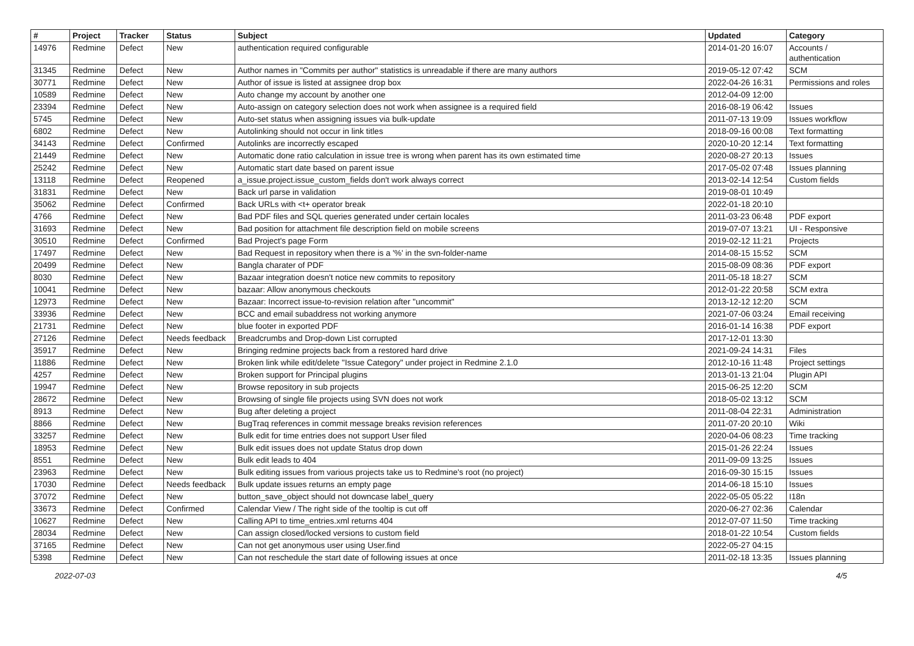| # | Project | Tracker | Status | Subject | Updated | Category |
| --- | --- | --- | --- | --- | --- | --- |
| 14976 | Redmine | Defect | New | authentication required configurable | 2014-01-20 16:07 | Accounts / authentication |
| 31345 | Redmine | Defect | New | Author names in "Commits per author" statistics is unreadable if there are many authors | 2019-05-12 07:42 | SCM |
| 30771 | Redmine | Defect | New | Author of issue is listed at assignee drop box | 2022-04-26 16:31 | Permissions and roles |
| 10589 | Redmine | Defect | New | Auto change my account by another one | 2012-04-09 12:00 | |
| 23394 | Redmine | Defect | New | Auto-assign on category selection does not work when assignee is a required field | 2016-08-19 06:42 | Issues |
| 5745 | Redmine | Defect | New | Auto-set status when assigning issues via bulk-update | 2011-07-13 19:09 | Issues workflow |
| 6802 | Redmine | Defect | New | Autolinking should not occur in link titles | 2018-09-16 00:08 | Text formatting |
| 34143 | Redmine | Defect | Confirmed | Autolinks are incorrectly escaped | 2020-10-20 12:14 | Text formatting |
| 21449 | Redmine | Defect | New | Automatic done ratio calculation in issue tree is wrong when parent has its own estimated time | 2020-08-27 20:13 | Issues |
| 25242 | Redmine | Defect | New | Automatic start date based on parent issue | 2017-05-02 07:48 | Issues planning |
| 13118 | Redmine | Defect | Reopened | a_issue.project.issue_custom_fields don't work always correct | 2013-02-14 12:54 | Custom fields |
| 31831 | Redmine | Defect | New | Back url parse in validation | 2019-08-01 10:49 | |
| 35062 | Redmine | Defect | Confirmed | Back URLs with <t+ operator break | 2022-01-18 20:10 | |
| 4766 | Redmine | Defect | New | Bad PDF files and SQL queries generated under certain locales | 2011-03-23 06:48 | PDF export |
| 31693 | Redmine | Defect | New | Bad position for attachment file description field on mobile screens | 2019-07-07 13:21 | UI - Responsive |
| 30510 | Redmine | Defect | Confirmed | Bad Project's page Form | 2019-02-12 11:21 | Projects |
| 17497 | Redmine | Defect | New | Bad Request in repository when there is a '%' in the svn-folder-name | 2014-08-15 15:52 | SCM |
| 20499 | Redmine | Defect | New | Bangla charater of PDF | 2015-08-09 08:36 | PDF export |
| 8030 | Redmine | Defect | New | Bazaar integration doesn't notice new commits to repository | 2011-05-18 18:27 | SCM |
| 10041 | Redmine | Defect | New | bazaar: Allow anonymous checkouts | 2012-01-22 20:58 | SCM extra |
| 12973 | Redmine | Defect | New | Bazaar: Incorrect issue-to-revision relation after "uncommit" | 2013-12-12 12:20 | SCM |
| 33936 | Redmine | Defect | New | BCC and email subaddress not working anymore | 2021-07-06 03:24 | Email receiving |
| 21731 | Redmine | Defect | New | blue footer in exported PDF | 2016-01-14 16:38 | PDF export |
| 27126 | Redmine | Defect | Needs feedback | Breadcrumbs and Drop-down List corrupted | 2017-12-01 13:30 | |
| 35917 | Redmine | Defect | New | Bringing redmine projects back from a restored hard drive | 2021-09-24 14:31 | Files |
| 11886 | Redmine | Defect | New | Broken link while edit/delete "Issue Category" under project in Redmine 2.1.0 | 2012-10-16 11:48 | Project settings |
| 4257 | Redmine | Defect | New | Broken support for Principal plugins | 2013-01-13 21:04 | Plugin API |
| 19947 | Redmine | Defect | New | Browse repository in sub projects | 2015-06-25 12:20 | SCM |
| 28672 | Redmine | Defect | New | Browsing of single file projects using SVN does not work | 2018-05-02 13:12 | SCM |
| 8913 | Redmine | Defect | New | Bug after deleting a project | 2011-08-04 22:31 | Administration |
| 8866 | Redmine | Defect | New | BugTraq references in commit message breaks revision references | 2011-07-20 20:10 | Wiki |
| 33257 | Redmine | Defect | New | Bulk edit for time entries does not support User filed | 2020-04-06 08:23 | Time tracking |
| 18953 | Redmine | Defect | New | Bulk edit issues does not update Status drop down | 2015-01-26 22:24 | Issues |
| 8551 | Redmine | Defect | New | Bulk edit leads to 404 | 2011-09-09 13:25 | Issues |
| 23963 | Redmine | Defect | New | Bulk editing issues from various projects take us to Redmine's root (no project) | 2016-09-30 15:15 | Issues |
| 17030 | Redmine | Defect | Needs feedback | Bulk update issues returns an empty page | 2014-06-18 15:10 | Issues |
| 37072 | Redmine | Defect | New | button_save_object should not downcase label_query | 2022-05-05 05:22 | I18n |
| 33673 | Redmine | Defect | Confirmed | Calendar View / The right side of the tooltip is cut off | 2020-06-27 02:36 | Calendar |
| 10627 | Redmine | Defect | New | Calling API to time_entries.xml returns 404 | 2012-07-07 11:50 | Time tracking |
| 28034 | Redmine | Defect | New | Can assign closed/locked versions to custom field | 2018-01-22 10:54 | Custom fields |
| 37165 | Redmine | Defect | New | Can not get anonymous user using User.find | 2022-05-27 04:15 | |
| 5398 | Redmine | Defect | New | Can not reschedule the start date of following issues at once | 2011-02-18 13:35 | Issues planning |
2022-07-03 4/5